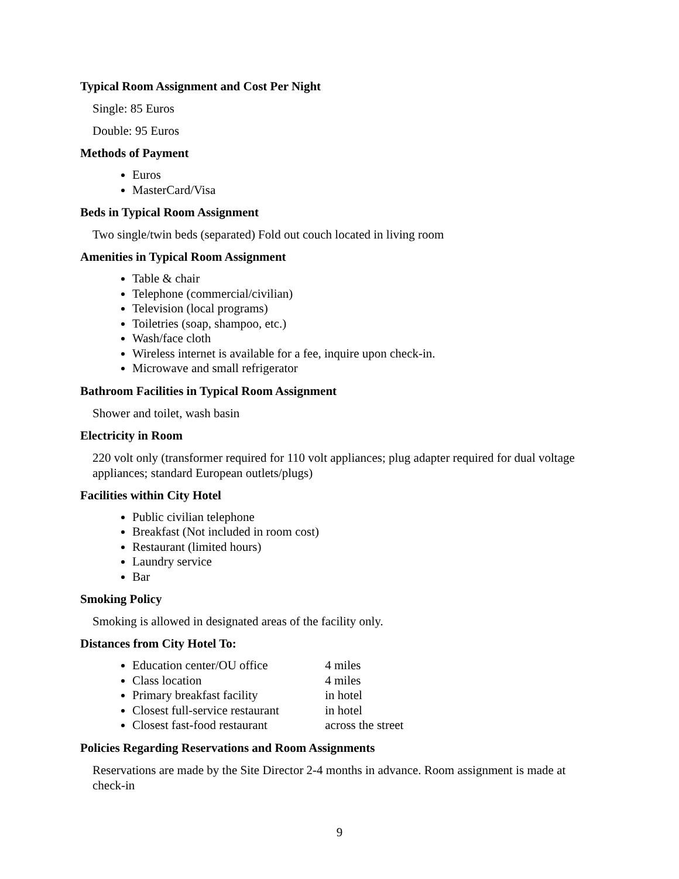Typical Room Assignment and Cost Per Night
Single: 85 Euros
Double: 95 Euros
Methods of Payment
Euros
MasterCard/Visa
Beds in Typical Room Assignment
Two single/twin beds (separated) Fold out couch located in living room
Amenities in Typical Room Assignment
Table & chair
Telephone (commercial/civilian)
Television (local programs)
Toiletries (soap, shampoo, etc.)
Wash/face cloth
Wireless internet is available for a fee, inquire upon check-in.
Microwave and small refrigerator
Bathroom Facilities in Typical Room Assignment
Shower and toilet, wash basin
Electricity in Room
220 volt only (transformer required for 110 volt appliances; plug adapter required for dual voltage appliances; standard European outlets/plugs)
Facilities within City Hotel
Public civilian telephone
Breakfast (Not included in room cost)
Restaurant (limited hours)
Laundry service
Bar
Smoking Policy
Smoking is allowed in designated areas of the facility only.
Distances from City Hotel To:
Education center/OU office 4 miles
Class location 4 miles
Primary breakfast facility in hotel
Closest full-service restaurant in hotel
Closest fast-food restaurant across the street
Policies Regarding Reservations and Room Assignments
Reservations are made by the Site Director 2-4 months in advance. Room assignment is made at check-in
9